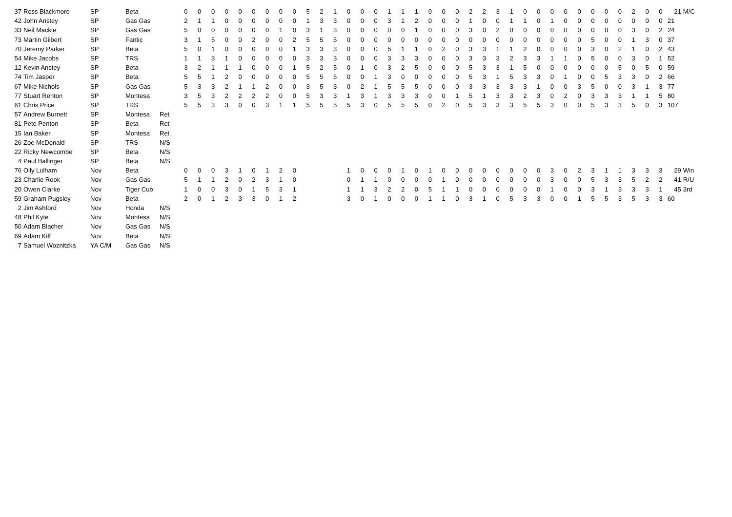| 37 | Ross Blackmore | SP | Beta | | 0 | 0 | 0 | 0 | 0 | 0 | 0 | 0 | 0 | 5 | 2 | 1 | 0 | 0 | 0 | 1 | 1 | 1 | 0 | 0 | 0 | 2 | 2 | 3 | 1 | 0 | 0 | 0 | 0 | 0 | 0 | 0 | 0 | 2 | 0 | 0 | 21 | M/C |
| 42 | John Anstey | SP | Gas Gas | | 2 | 1 | 1 | 0 | 0 | 0 | 0 | 0 | 0 | 1 | 3 | 3 | 0 | 0 | 0 | 3 | 1 | 2 | 0 | 0 | 0 | 1 | 0 | 0 | 1 | 1 | 0 | 1 | 0 | 0 | 0 | 0 | 0 | 0 | 0 | 0 | 21 | |
| 33 | Neil Mackie | SP | Gas Gas | | 5 | 0 | 0 | 0 | 0 | 0 | 0 | 1 | 0 | 3 | 1 | 3 | 0 | 0 | 0 | 0 | 0 | 1 | 0 | 0 | 0 | 3 | 0 | 2 | 0 | 0 | 0 | 0 | 0 | 0 | 0 | 0 | 0 | 3 | 0 | 2 | 24 | |
| 73 | Martin Gilbert | SP | Fantic | | 3 | 1 | 5 | 0 | 0 | 2 | 0 | 0 | 2 | 5 | 5 | 5 | 0 | 0 | 0 | 0 | 0 | 0 | 0 | 0 | 0 | 0 | 0 | 0 | 0 | 0 | 0 | 0 | 0 | 0 | 5 | 0 | 0 | 1 | 3 | 0 | 37 | |
| 70 | Jeremy Parker | SP | Beta | | 5 | 0 | 1 | 0 | 0 | 0 | 0 | 0 | 1 | 3 | 3 | 3 | 0 | 0 | 0 | 5 | 1 | 1 | 0 | 2 | 0 | 3 | 3 | 1 | 1 | 2 | 0 | 0 | 0 | 0 | 3 | 0 | 2 | 1 | 0 | 2 | 43 | |
| 54 | Mike Jacobs | SP | TRS | | 1 | 1 | 3 | 1 | 0 | 0 | 0 | 0 | 0 | 3 | 3 | 3 | 0 | 0 | 0 | 3 | 3 | 3 | 0 | 0 | 0 | 3 | 3 | 3 | 2 | 3 | 3 | 1 | 1 | 0 | 5 | 0 | 0 | 3 | 0 | 1 | 52 | |
| 12 | Kevin Anstey | SP | Beta | | 3 | 2 | 1 | 1 | 1 | 0 | 0 | 0 | 1 | 5 | 2 | 5 | 0 | 1 | 0 | 3 | 2 | 5 | 0 | 0 | 0 | 5 | 3 | 3 | 1 | 5 | 0 | 0 | 0 | 0 | 0 | 0 | 5 | 0 | 5 | 0 | 59 | |
| 74 | Tim Jasper | SP | Beta | | 5 | 5 | 1 | 2 | 0 | 0 | 0 | 0 | 0 | 5 | 5 | 5 | 0 | 0 | 1 | 3 | 0 | 0 | 0 | 0 | 0 | 5 | 3 | 1 | 5 | 3 | 3 | 0 | 1 | 0 | 0 | 5 | 3 | 3 | 0 | 2 | 66 | |
| 67 | Mike Nichols | SP | Gas Gas | | 5 | 3 | 3 | 2 | 1 | 1 | 2 | 0 | 0 | 3 | 5 | 3 | 0 | 2 | 1 | 5 | 5 | 5 | 0 | 0 | 0 | 3 | 3 | 3 | 3 | 3 | 1 | 0 | 0 | 3 | 5 | 0 | 0 | 3 | 1 | 3 | 77 | |
| 77 | Stuart Renton | SP | Montesa | | 3 | 5 | 3 | 2 | 2 | 2 | 2 | 0 | 0 | 5 | 3 | 3 | 1 | 3 | 1 | 3 | 3 | 3 | 0 | 0 | 1 | 5 | 1 | 3 | 3 | 2 | 3 | 0 | 2 | 0 | 3 | 3 | 3 | 1 | 1 | 5 | 80 | |
| 61 | Chris Price | SP | TRS | | 5 | 5 | 3 | 3 | 0 | 0 | 3 | 1 | 1 | 5 | 5 | 5 | 5 | 3 | 0 | 5 | 5 | 5 | 0 | 2 | 0 | 5 | 3 | 3 | 3 | 5 | 5 | 3 | 0 | 0 | 5 | 3 | 3 | 5 | 0 | 3 | 107 | |
| 57 | Andrew Burnett | SP | Montesa | Ret | | | | | | | | | | | | | | | | | | | | | | | | | | | | | | | | | | | | | | |
| 81 | Pete Penton | SP | Beta | Ret | | | | | | | | | | | | | | | | | | | | | | | | | | | | | | | | | | | | | | |
| 15 | Ian Baker | SP | Montesa | Ret | | | | | | | | | | | | | | | | | | | | | | | | | | | | | | | | | | | | | | |
| 26 | Zoe McDonald | SP | TRS | N/S | | | | | | | | | | | | | | | | | | | | | | | | | | | | | | | | | | | | | | |
| 22 | Ricky Newcombe | SP | Beta | N/S | | | | | | | | | | | | | | | | | | | | | | | | | | | | | | | | | | | | | | |
| 4 | Paul Ballinger | SP | Beta | N/S | | | | | | | | | | | | | | | | | | | | | | | | | | | | | | | | | | | | | | |
| 76 | Olly Lulham | Nov | Beta | | 0 | 0 | 0 | 3 | 1 | 0 | 1 | 2 | 0 | | | | 1 | 0 | 0 | 0 | 1 | 0 | 1 | 0 | 0 | 0 | 0 | 0 | 0 | 0 | 0 | 3 | 0 | 2 | 3 | 1 | 1 | 3 | 3 | 3 | 29 | Win |
| 23 | Charlie Rook | Nov | Gas Gas | | 5 | 1 | 1 | 2 | 0 | 2 | 3 | 1 | 0 | | | | 0 | 1 | 1 | 0 | 0 | 0 | 0 | 1 | 0 | 0 | 0 | 0 | 0 | 0 | 0 | 3 | 0 | 0 | 5 | 3 | 3 | 5 | 2 | 2 | 41 | R/U |
| 20 | Owen Clarke | Nov | Tiger Cub | | 1 | 0 | 0 | 3 | 0 | 1 | 5 | 3 | 1 | | | | 1 | 1 | 3 | 2 | 2 | 0 | 5 | 1 | 1 | 0 | 0 | 0 | 0 | 0 | 0 | 1 | 0 | 0 | 3 | 1 | 3 | 3 | 3 | 1 | 45 | 3rd |
| 59 | Graham Pugsley | Nov | Beta | | 2 | 0 | 1 | 2 | 3 | 3 | 0 | 1 | 2 | | | | 3 | 0 | 1 | 0 | 0 | 0 | 1 | 1 | 0 | 3 | 1 | 0 | 5 | 3 | 3 | 0 | 0 | 1 | 5 | 5 | 3 | 5 | 3 | 3 | 60 | |
| 2 | Jim Ashford | Nov | Honda | N/S | | | | | | | | | | | | | | | | | | | | | | | | | | | | | | | | | | | | | | |
| 48 | Phil Kyte | Nov | Montesa | N/S | | | | | | | | | | | | | | | | | | | | | | | | | | | | | | | | | | | | | | |
| 50 | Adam Blacher | Nov | Gas Gas | N/S | | | | | | | | | | | | | | | | | | | | | | | | | | | | | | | | | | | | | | |
| 69 | Adam Kiff | Nov | Beta | N/S | | | | | | | | | | | | | | | | | | | | | | | | | | | | | | | | | | | | | | |
| 7 | Samuel Woznitzka | YA C/M | Gas Gas | N/S | | | | | | | | | | | | | | | | | | | | | | | | | | | | | | | | | | | | | | |